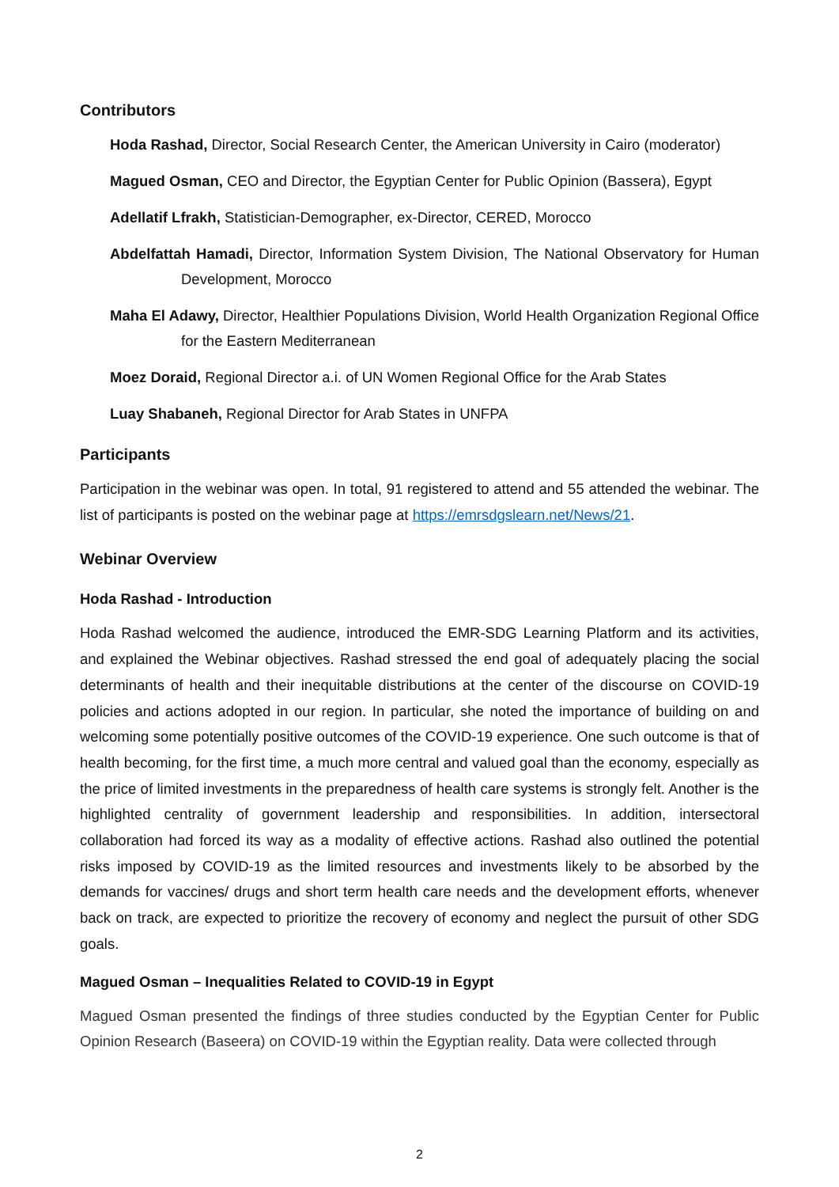Contributors
Hoda Rashad, Director, Social Research Center, the American University in Cairo (moderator)
Magued Osman, CEO and Director, the Egyptian Center for Public Opinion (Bassera), Egypt
Adellatif Lfrakh, Statistician-Demographer, ex-Director, CERED, Morocco
Abdelfattah Hamadi, Director, Information System Division, The National Observatory for Human Development, Morocco
Maha El Adawy, Director, Healthier Populations Division, World Health Organization Regional Office for the Eastern Mediterranean
Moez Doraid, Regional Director a.i. of UN Women Regional Office for the Arab States
Luay Shabaneh, Regional Director for Arab States in UNFPA
Participants
Participation in the webinar was open. In total, 91 registered to attend and 55 attended the webinar. The list of participants is posted on the webinar page at https://emrsdgslearn.net/News/21.
Webinar Overview
Hoda Rashad - Introduction
Hoda Rashad welcomed the audience, introduced the EMR-SDG Learning Platform and its activities, and explained the Webinar objectives. Rashad stressed the end goal of adequately placing the social determinants of health and their inequitable distributions at the center of the discourse on COVID-19 policies and actions adopted in our region. In particular, she noted the importance of building on and welcoming some potentially positive outcomes of the COVID-19 experience. One such outcome is that of health becoming, for the first time, a much more central and valued goal than the economy, especially as the price of limited investments in the preparedness of health care systems is strongly felt. Another is the highlighted centrality of government leadership and responsibilities. In addition, intersectoral collaboration had forced its way as a modality of effective actions. Rashad also outlined the potential risks imposed by COVID-19 as the limited resources and investments likely to be absorbed by the demands for vaccines/ drugs and short term health care needs and the development efforts, whenever back on track, are expected to prioritize the recovery of economy and neglect the pursuit of other SDG goals.
Magued Osman – Inequalities Related to COVID-19 in Egypt
Magued Osman presented the findings of three studies conducted by the Egyptian Center for Public Opinion Research (Baseera) on COVID-19 within the Egyptian reality. Data were collected through
2